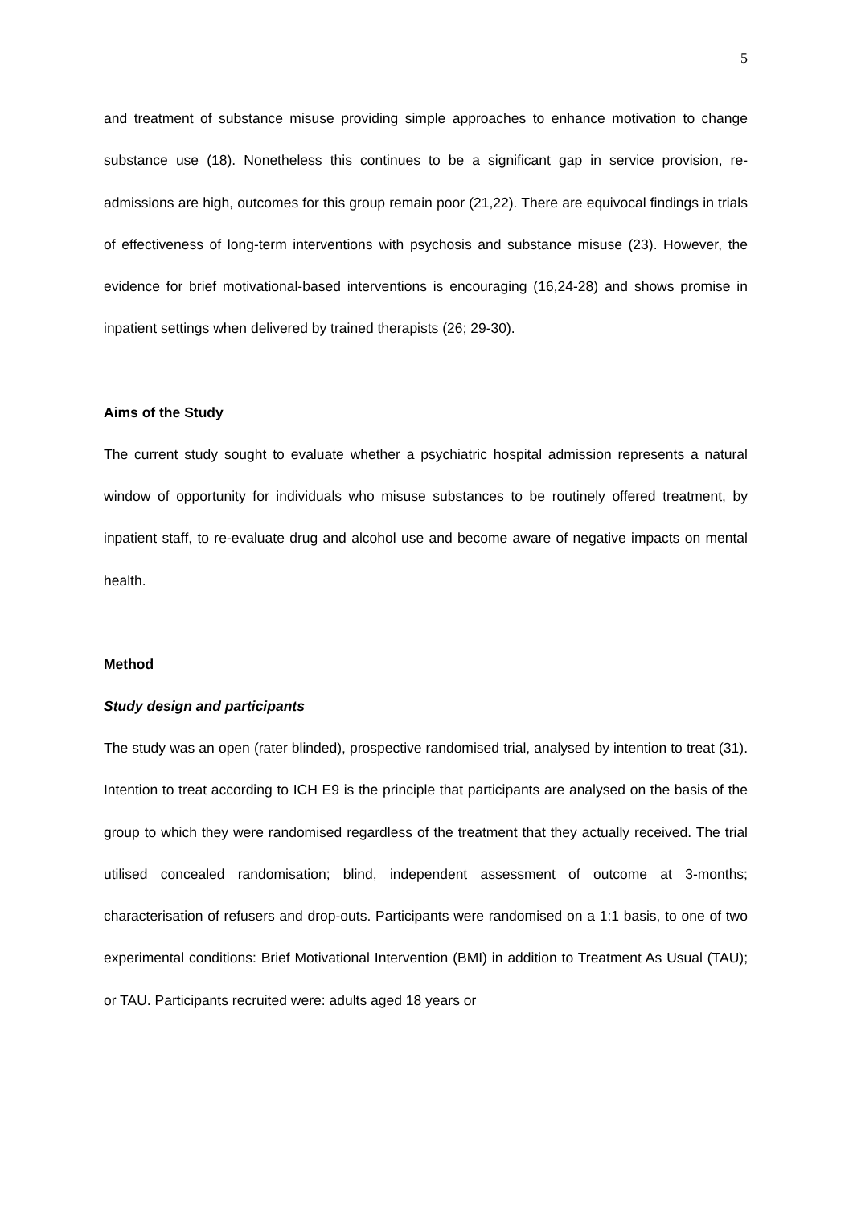5
and treatment of substance misuse providing simple approaches to enhance motivation to change substance use (18). Nonetheless this continues to be a significant gap in service provision, re-admissions are high, outcomes for this group remain poor (21,22). There are equivocal findings in trials of effectiveness of long-term interventions with psychosis and substance misuse (23). However, the evidence for brief motivational-based interventions is encouraging (16,24-28) and shows promise in inpatient settings when delivered by trained therapists (26; 29-30).
Aims of the Study
The current study sought to evaluate whether a psychiatric hospital admission represents a natural window of opportunity for individuals who misuse substances to be routinely offered treatment, by inpatient staff, to re-evaluate drug and alcohol use and become aware of negative impacts on mental health.
Method
Study design and participants
The study was an open (rater blinded), prospective randomised trial, analysed by intention to treat (31). Intention to treat according to ICH E9 is the principle that participants are analysed on the basis of the group to which they were randomised regardless of the treatment that they actually received. The trial utilised concealed randomisation; blind, independent assessment of outcome at 3-months; characterisation of refusers and drop-outs. Participants were randomised on a 1:1 basis, to one of two experimental conditions: Brief Motivational Intervention (BMI) in addition to Treatment As Usual (TAU); or TAU. Participants recruited were: adults aged 18 years or